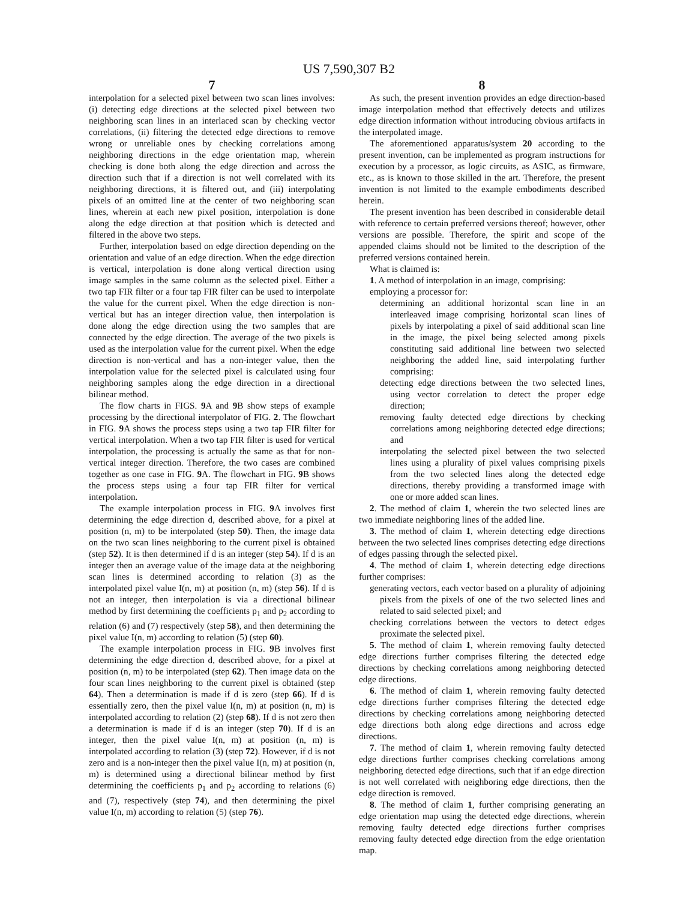US 7,590,307 B2
7
interpolation for a selected pixel between two scan lines involves: (i) detecting edge directions at the selected pixel between two neighboring scan lines in an interlaced scan by checking vector correlations, (ii) filtering the detected edge directions to remove wrong or unreliable ones by checking correlations among neighboring directions in the edge orientation map, wherein checking is done both along the edge direction and across the direction such that if a direction is not well correlated with its neighboring directions, it is filtered out, and (iii) interpolating pixels of an omitted line at the center of two neighboring scan lines, wherein at each new pixel position, interpolation is done along the edge direction at that position which is detected and filtered in the above two steps.
Further, interpolation based on edge direction depending on the orientation and value of an edge direction. When the edge direction is vertical, interpolation is done along vertical direction using image samples in the same column as the selected pixel. Either a two tap FIR filter or a four tap FIR filter can be used to interpolate the value for the current pixel. When the edge direction is non-vertical but has an integer direction value, then interpolation is done along the edge direction using the two samples that are connected by the edge direction. The average of the two pixels is used as the interpolation value for the current pixel. When the edge direction is non-vertical and has a non-integer value, then the interpolation value for the selected pixel is calculated using four neighboring samples along the edge direction in a directional bilinear method.
The flow charts in FIGS. 9 A and 9 B show steps of example processing by the directional interpolator of FIG. 2. The flowchart in FIG. 9 A shows the process steps using a two tap FIR filter for vertical interpolation. When a two tap FIR filter is used for vertical interpolation, the processing is actually the same as that for non-vertical integer direction. Therefore, the two cases are combined together as one case in FIG. 9 A. The flowchart in FIG. 9 B shows the process steps using a four tap FIR filter for vertical interpolation.
The example interpolation process in FIG. 9 A involves first determining the edge direction d, described above, for a pixel at position (n, m) to be interpolated (step 50). Then, the image data on the two scan lines neighboring to the current pixel is obtained (step 52). It is then determined if d is an integer (step 54). If d is an integer then an average value of the image data at the neighboring scan lines is determined according to relation (3) as the interpolated pixel value I(n, m) at position (n, m) (step 56). If d is not an integer, then interpolation is via a directional bilinear method by first determining the coefficients p<sub>1</sub> and p<sub>2</sub> according to relation (6) and (7) respectively (step 58), and then determining the pixel value I(n, m) according to relation (5) (step 60).
The example interpolation process in FIG. 9 B involves first determining the edge direction d, described above, for a pixel at position (n, m) to be interpolated (step 62). Then image data on the four scan lines neighboring to the current pixel is obtained (step 64). Then a determination is made if d is zero (step 66). If d is essentially zero, then the pixel value I(n, m) at position (n, m) is interpolated according to relation (2) (step 68). If d is not zero then a determination is made if d is an integer (step 70). If d is an integer, then the pixel value I(n, m) at position (n, m) is interpolated according to relation (3) (step 72). However, if d is not zero and is a non-integer then the pixel value I(n, m) at position (n, m) is determined using a directional bilinear method by first determining the coefficients p<sub>1</sub> and p<sub>2</sub> according to relations (6) and (7), respectively (step 74), and then determining the pixel value I(n, m) according to relation (5) (step 76).
8
As such, the present invention provides an edge direction-based image interpolation method that effectively detects and utilizes edge direction information without introducing obvious artifacts in the interpolated image.
The aforementioned apparatus/system 20 according to the present invention, can be implemented as program instructions for execution by a processor, as logic circuits, as ASIC, as firmware, etc., as is known to those skilled in the art. Therefore, the present invention is not limited to the example embodiments described herein.
The present invention has been described in considerable detail with reference to certain preferred versions thereof; however, other versions are possible. Therefore, the spirit and scope of the appended claims should not be limited to the description of the preferred versions contained herein.
What is claimed is:
1. A method of interpolation in an image, comprising:
employing a processor for:
determining an additional horizontal scan line in an interleaved image comprising horizontal scan lines of pixels by interpolating a pixel of said additional scan line in the image, the pixel being selected among pixels constituting said additional line between two selected neighboring the added line, said interpolating further comprising:
detecting edge directions between the two selected lines, using vector correlation to detect the proper edge direction;
removing faulty detected edge directions by checking correlations among neighboring detected edge directions; and
interpolating the selected pixel between the two selected lines using a plurality of pixel values comprising pixels from the two selected lines along the detected edge directions, thereby providing a transformed image with one or more added scan lines.
2. The method of claim 1, wherein the two selected lines are two immediate neighboring lines of the added line.
3. The method of claim 1, wherein detecting edge directions between the two selected lines comprises detecting edge directions of edges passing through the selected pixel.
4. The method of claim 1, wherein detecting edge directions further comprises:
generating vectors, each vector based on a plurality of adjoining pixels from the pixels of one of the two selected lines and related to said selected pixel; and
checking correlations between the vectors to detect edges proximate the selected pixel.
5. The method of claim 1, wherein removing faulty detected edge directions further comprises filtering the detected edge directions by checking correlations among neighboring detected edge directions.
6. The method of claim 1, wherein removing faulty detected edge directions further comprises filtering the detected edge directions by checking correlations among neighboring detected edge directions both along edge directions and across edge directions.
7. The method of claim 1, wherein removing faulty detected edge directions further comprises checking correlations among neighboring detected edge directions, such that if an edge direction is not well correlated with neighboring edge directions, then the edge direction is removed.
8. The method of claim 1, further comprising generating an edge orientation map using the detected edge directions, wherein removing faulty detected edge directions further comprises removing faulty detected edge direction from the edge orientation map.